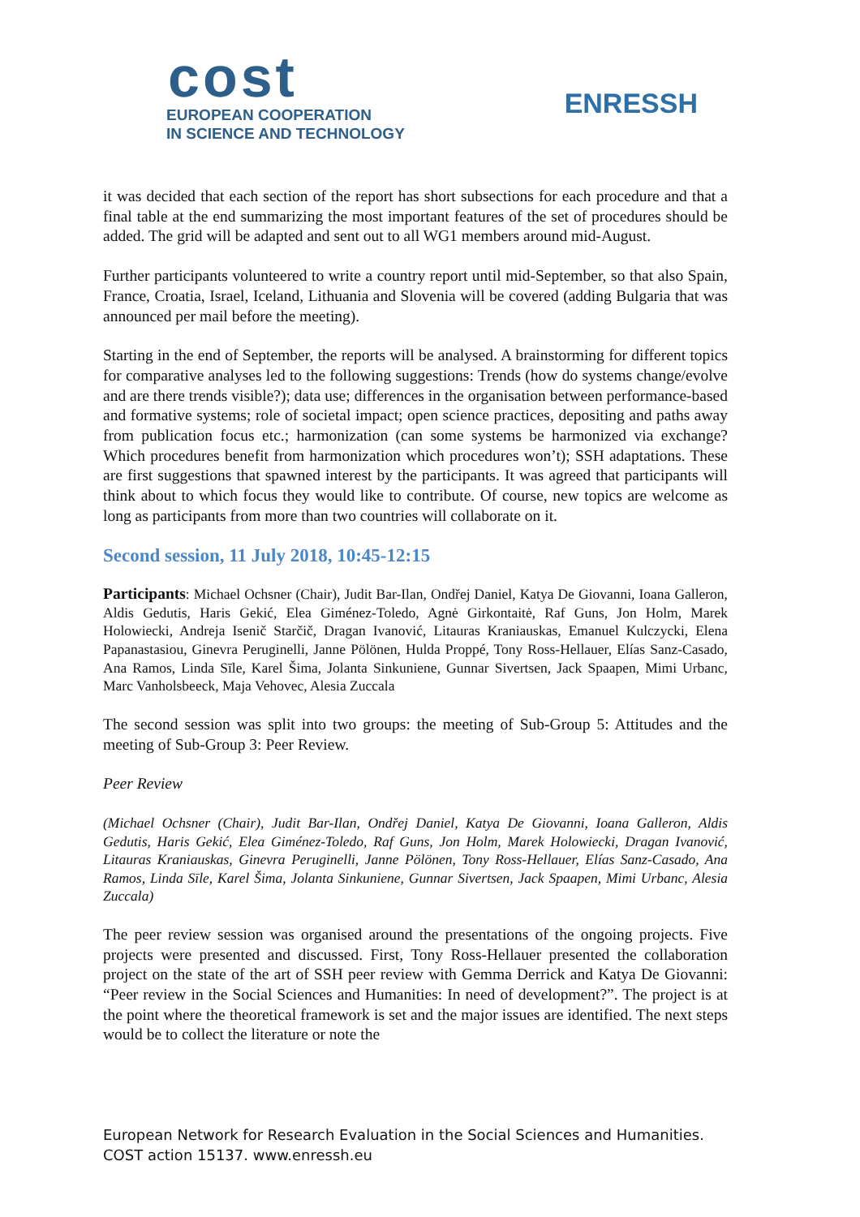cost
EUROPEAN COOPERATION
IN SCIENCE AND TECHNOLOGY
ENRESSH
it was decided that each section of the report has short subsections for each procedure and that a final table at the end summarizing the most important features of the set of procedures should be added. The grid will be adapted and sent out to all WG1 members around mid-August.
Further participants volunteered to write a country report until mid-September, so that also Spain, France, Croatia, Israel, Iceland, Lithuania and Slovenia will be covered (adding Bulgaria that was announced per mail before the meeting).
Starting in the end of September, the reports will be analysed. A brainstorming for different topics for comparative analyses led to the following suggestions: Trends (how do systems change/evolve and are there trends visible?); data use; differences in the organisation between performance-based and formative systems; role of societal impact; open science practices, depositing and paths away from publication focus etc.; harmonization (can some systems be harmonized via exchange? Which procedures benefit from harmonization which procedures won’t); SSH adaptations. These are first suggestions that spawned interest by the participants. It was agreed that participants will think about to which focus they would like to contribute. Of course, new topics are welcome as long as participants from more than two countries will collaborate on it.
Second session, 11 July 2018, 10:45-12:15
Participants: Michael Ochsner (Chair), Judit Bar-Ilan, Ondřej Daniel, Katya De Giovanni, Ioana Galleron, Aldis Gedutis, Haris Gekić, Elea Giménez-Toledo, Agnė Girkontaitė, Raf Guns, Jon Holm, Marek Holowiecki, Andreja Isenič Starčič, Dragan Ivanović, Litauras Kraniauskas, Emanuel Kulczycki, Elena Papanastasiou, Ginevra Peruginelli, Janne Pölönen, Hulda Proppé, Tony Ross-Hellauer, Elías Sanz-Casado, Ana Ramos, Linda Sīle, Karel Šima, Jolanta Sinkuniene, Gunnar Sivertsen, Jack Spaapen, Mimi Urbanc, Marc Vanholsbeeck, Maja Vehovec, Alesia Zuccala
The second session was split into two groups: the meeting of Sub-Group 5: Attitudes and the meeting of Sub-Group 3: Peer Review.
Peer Review
(Michael Ochsner (Chair), Judit Bar-Ilan, Ondřej Daniel, Katya De Giovanni, Ioana Galleron, Aldis Gedutis, Haris Gekić, Elea Giménez-Toledo, Raf Guns, Jon Holm, Marek Holowiecki, Dragan Ivanović, Litauras Kraniauskas, Ginevra Peruginelli, Janne Pölönen, Tony Ross-Hellauer, Elías Sanz-Casado, Ana Ramos, Linda Sīle, Karel Šima, Jolanta Sinkuniene, Gunnar Sivertsen, Jack Spaapen, Mimi Urbanc, Alesia Zuccala)
The peer review session was organised around the presentations of the ongoing projects. Five projects were presented and discussed. First, Tony Ross-Hellauer presented the collaboration project on the state of the art of SSH peer review with Gemma Derrick and Katya De Giovanni: “Peer review in the Social Sciences and Humanities: In need of development?”. The project is at the point where the theoretical framework is set and the major issues are identified. The next steps would be to collect the literature or note the
European Network for Research Evaluation in the Social Sciences and Humanities.
COST action 15137. www.enressh.eu